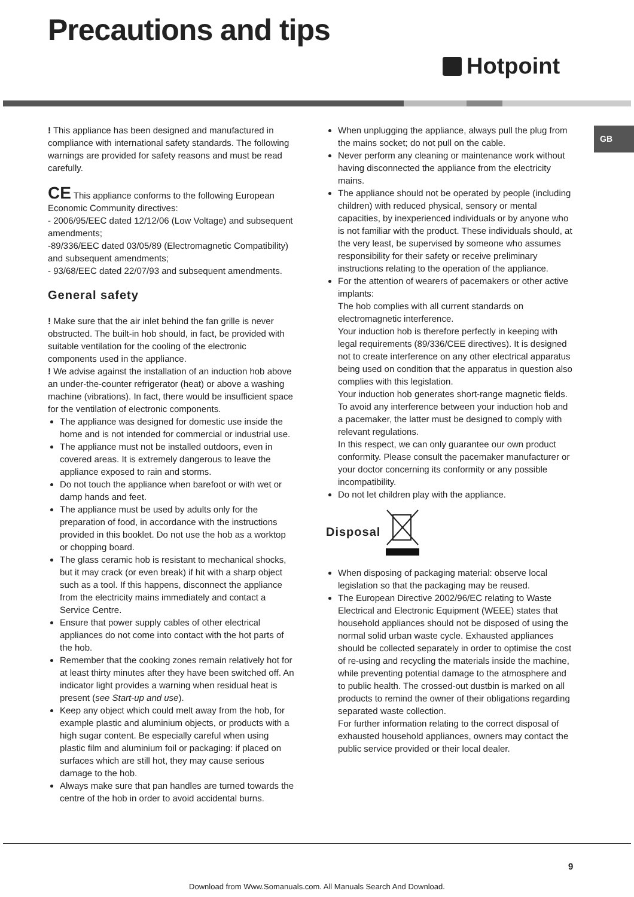Precautions and tips
Hotpoint
GB
! This appliance has been designed and manufactured in compliance with international safety standards. The following warnings are provided for safety reasons and must be read carefully.
CE This appliance conforms to the following European Economic Community directives:
- 2006/95/EEC dated 12/12/06 (Low Voltage) and subsequent amendments;
-89/336/EEC dated 03/05/89 (Electromagnetic Compatibility) and subsequent amendments;
- 93/68/EEC dated 22/07/93 and subsequent amendments.
General safety
! Make sure that the air inlet behind the fan grille is never obstructed. The built-in hob should, in fact, be provided with suitable ventilation for the cooling of the electronic components used in the appliance.
! We advise against the installation of an induction hob above an under-the-counter refrigerator (heat) or above a washing machine (vibrations). In fact, there would be insufficient space for the ventilation of electronic components.
The appliance was designed for domestic use inside the home and is not intended for commercial or industrial use.
The appliance must not be installed outdoors, even in covered areas. It is extremely dangerous to leave the appliance exposed to rain and storms.
Do not touch the appliance when barefoot or with wet or damp hands and feet.
The appliance must be used by adults only for the preparation of food, in accordance with the instructions provided in this booklet. Do not use the hob as a worktop or chopping board.
The glass ceramic hob is resistant to mechanical shocks, but it may crack (or even break) if hit with a sharp object such as a tool. If this happens, disconnect the appliance from the electricity mains immediately and contact a Service Centre.
Ensure that power supply cables of other electrical appliances do not come into contact with the hot parts of the hob.
Remember that the cooking zones remain relatively hot for at least thirty minutes after they have been switched off. An indicator light provides a warning when residual heat is present (see Start-up and use).
Keep any object which could melt away from the hob, for example plastic and aluminium objects, or products with a high sugar content. Be especially careful when using plastic film and aluminium foil or packaging: if placed on surfaces which are still hot, they may cause serious damage to the hob.
Always make sure that pan handles are turned towards the centre of the hob in order to avoid accidental burns.
When unplugging the appliance, always pull the plug from the mains socket; do not pull on the cable.
Never perform any cleaning or maintenance work without having disconnected the appliance from the electricity mains.
The appliance should not be operated by people (including children) with reduced physical, sensory or mental capacities, by inexperienced individuals or by anyone who is not familiar with the product. These individuals should, at the very least, be supervised by someone who assumes responsibility for their safety or receive preliminary instructions relating to the operation of the appliance.
For the attention of wearers of pacemakers or other active implants:
The hob complies with all current standards on electromagnetic interference.
Your induction hob is therefore perfectly in keeping with legal requirements (89/336/CEE directives). It is designed not to create interference on any other electrical apparatus being used on condition that the apparatus in question also complies with this legislation.
Your induction hob generates short-range magnetic fields.
To avoid any interference between your induction hob and a pacemaker, the latter must be designed to comply with relevant regulations.
In this respect, we can only guarantee our own product conformity. Please consult the pacemaker manufacturer or your doctor concerning its conformity or any possible incompatibility.
Do not let children play with the appliance.
Disposal
When disposing of packaging material: observe local legislation so that the packaging may be reused.
The European Directive 2002/96/EC relating to Waste Electrical and Electronic Equipment (WEEE) states that household appliances should not be disposed of using the normal solid urban waste cycle. Exhausted appliances should be collected separately in order to optimise the cost of re-using and recycling the materials inside the machine, while preventing potential damage to the atmosphere and to public health. The crossed-out dustbin is marked on all products to remind the owner of their obligations regarding separated waste collection.
For further information relating to the correct disposal of exhausted household appliances, owners may contact the public service provided or their local dealer.
9
Download from Www.Somanuals.com. All Manuals Search And Download.